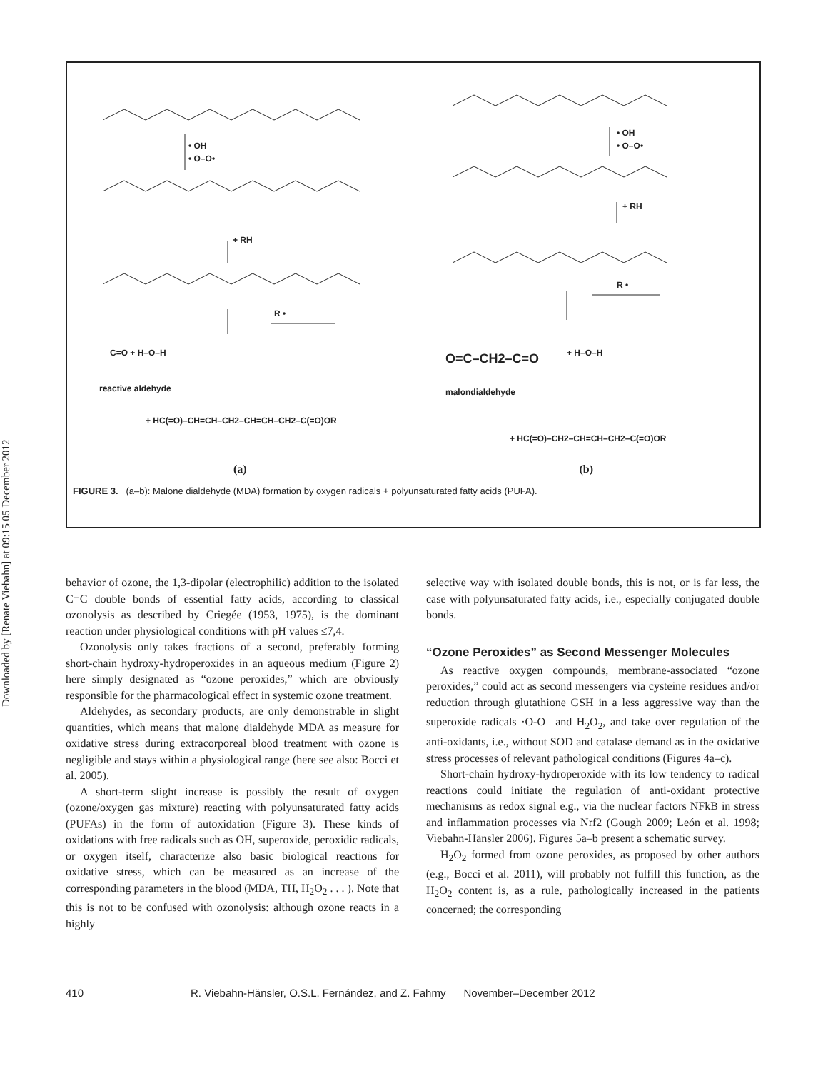Downloaded by [Renate Viebahn] at 09:15 05 December 2012
• OH
• O–O•
+ RH
R •
• OH
• O–O•
+ RH
R •
C=O + H–O–H
reactive aldehyde
+ HC(=O)–CH=CH–CH2–CH=CH–CH2–C(=O)OR
O=C–CH2–C=O
+ H–O–H
malondialdehyde
+ HC(=O)–CH2–CH=CH–CH2–C(=O)OR
(a) (b)
FIGURE 3. (a–b): Malone dialdehyde (MDA) formation by oxygen radicals + polyunsaturated fatty acids (PUFA).
behavior of ozone, the 1,3-dipolar (electrophilic) addition to the isolated C=C double bonds of essential fatty acids, according to classical ozonolysis as described by Criegée (1953, 1975), is the dominant reaction under physiological conditions with pH values ≤7,4.
Ozonolysis only takes fractions of a second, preferably forming short-chain hydroxy-hydroperoxides in an aqueous medium (Figure 2) here simply designated as “ozone peroxides,” which are obviously responsible for the pharmacological effect in systemic ozone treatment.
Aldehydes, as secondary products, are only demonstrable in slight quantities, which means that malone dialdehyde MDA as measure for oxidative stress during extracorporeal blood treatment with ozone is negligible and stays within a physiological range (here see also: Bocci et al. 2005).
A short-term slight increase is possibly the result of oxygen (ozone/oxygen gas mixture) reacting with polyunsaturated fatty acids (PUFAs) in the form of autoxidation (Figure 3). These kinds of oxidations with free radicals such as OH, superoxide, peroxidic radicals, or oxygen itself, characterize also basic biological reactions for oxidative stress, which can be measured as an increase of the corresponding parameters in the blood (MDA, TH, H<sub>2</sub>O<sub>2</sub> . . . ). Note that this is not to be confused with ozonolysis: although ozone reacts in a highly
selective way with isolated double bonds, this is not, or is far less, the case with polyunsaturated fatty acids, i.e., especially conjugated double bonds.
“Ozone Peroxides” as Second Messenger Molecules
As reactive oxygen compounds, membrane-associated “ozone peroxides,” could act as second messengers via cysteine residues and/or reduction through glutathione GSH in a less aggressive way than the superoxide radicals ·O-O<sup>−</sup> and H<sub>2</sub>O<sub>2</sub>, and take over regulation of the anti-oxidants, i.e., without SOD and catalase demand as in the oxidative stress processes of relevant pathological conditions (Figures 4a–c).
Short-chain hydroxy-hydroperoxide with its low tendency to radical reactions could initiate the regulation of anti-oxidant protective mechanisms as redox signal e.g., via the nuclear factors NFkB in stress and inflammation processes via Nrf2 (Gough 2009; León et al. 1998; Viebahn-Hänsler 2006). Figures 5a–b present a schematic survey.
H<sub>2</sub>O<sub>2</sub> formed from ozone peroxides, as proposed by other authors (e.g., Bocci et al. 2011), will probably not fulfill this function, as the H<sub>2</sub>O<sub>2</sub> content is, as a rule, pathologically increased in the patients concerned; the corresponding
410 R. Viebahn-Hänsler, O.S.L. Fernández, and Z. Fahmy November–December 2012